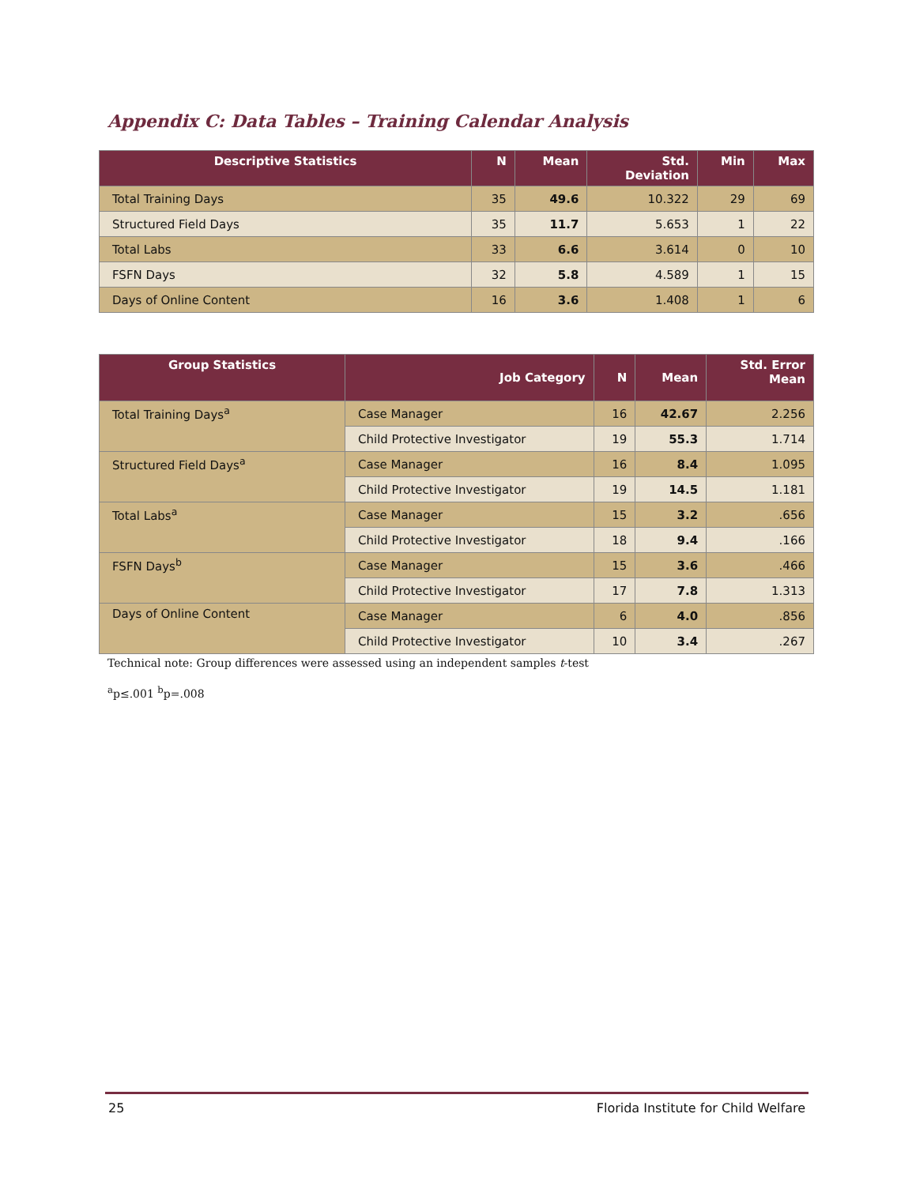Appendix C: Data Tables – Training Calendar Analysis
| Descriptive Statistics | N | Mean | Std. Deviation | Min | Max |
| --- | --- | --- | --- | --- | --- |
| Total Training Days | 35 | 49.6 | 10.322 | 29 | 69 |
| Structured Field Days | 35 | 11.7 | 5.653 | 1 | 22 |
| Total Labs | 33 | 6.6 | 3.614 | 0 | 10 |
| FSFN Days | 32 | 5.8 | 4.589 | 1 | 15 |
| Days of Online Content | 16 | 3.6 | 1.408 | 1 | 6 |
| Group Statistics | Job Category | N | Mean | Std. Error Mean |
| --- | --- | --- | --- | --- |
| Total Training Days<sup>a</sup> | Case Manager | 16 | 42.67 | 2.256 |
| | Child Protective Investigator | 19 | 55.3 | 1.714 |
| Structured Field Days<sup>a</sup> | Case Manager | 16 | 8.4 | 1.095 |
| | Child Protective Investigator | 19 | 14.5 | 1.181 |
| Total Labs<sup>a</sup> | Case Manager | 15 | 3.2 | .656 |
| | Child Protective Investigator | 18 | 9.4 | .166 |
| FSFN Days<sup>b</sup> | Case Manager | 15 | 3.6 | .466 |
| | Child Protective Investigator | 17 | 7.8 | 1.313 |
| Days of Online Content | Case Manager | 6 | 4.0 | .856 |
| | Child Protective Investigator | 10 | 3.4 | .267 |
Technical note: Group differences were assessed using an independent samples t-test
<sup>a</sup> p≤.001 <sup>b</sup>p=.008
25 Florida Institute for Child Welfare